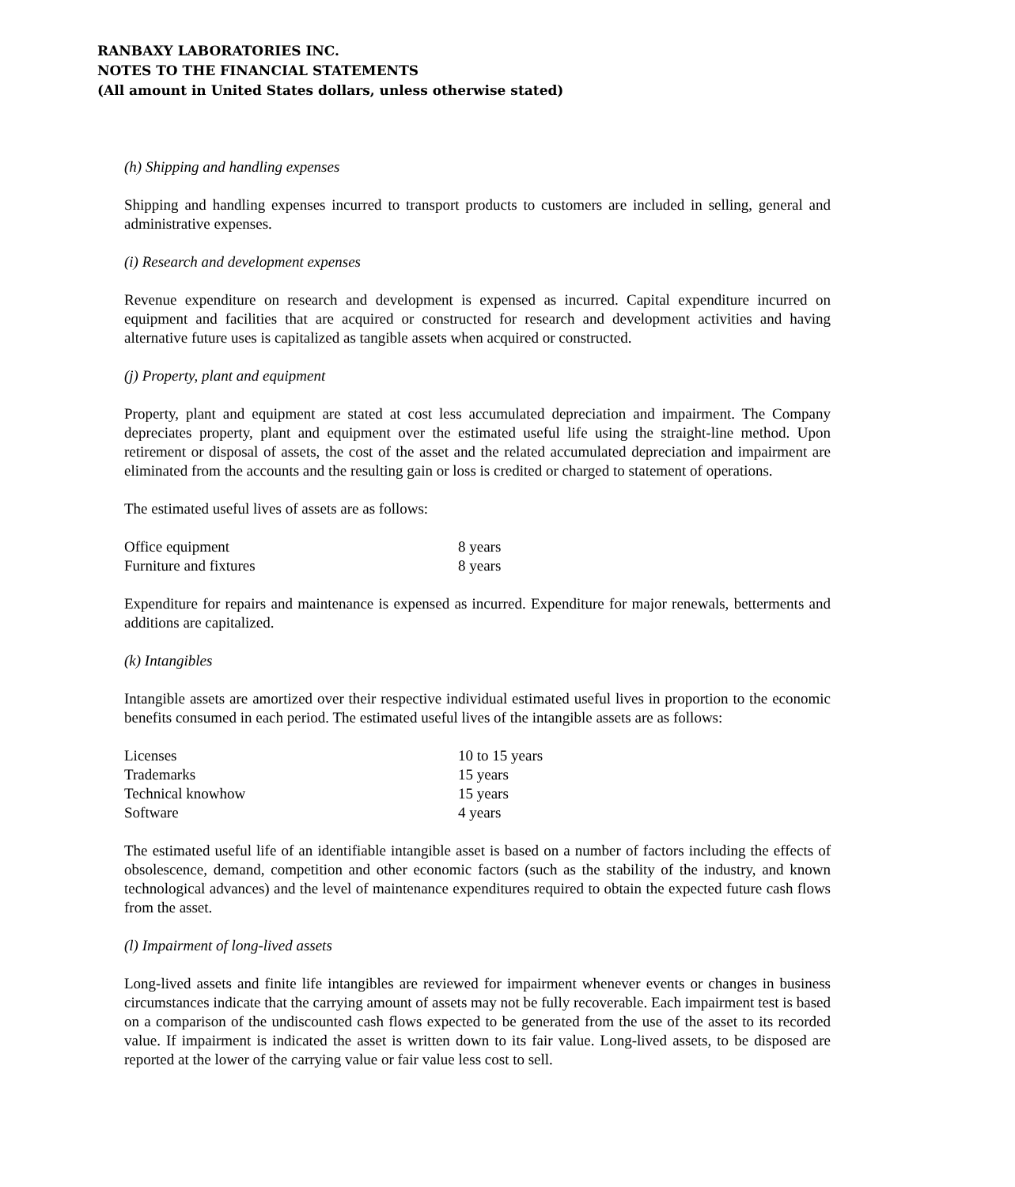RANBAXY LABORATORIES INC.
NOTES TO THE FINANCIAL STATEMENTS
(All amount in United States dollars, unless otherwise stated)
(h) Shipping and handling expenses
Shipping and handling expenses incurred to transport products to customers are included in selling, general and administrative expenses.
(i) Research and development expenses
Revenue expenditure on research and development is expensed as incurred. Capital expenditure incurred on equipment and facilities that are acquired or constructed for research and development activities and having alternative future uses is capitalized as tangible assets when acquired or constructed.
(j) Property, plant and equipment
Property, plant and equipment are stated at cost less accumulated depreciation and impairment. The Company depreciates property, plant and equipment over the estimated useful life using the straight-line method. Upon retirement or disposal of assets, the cost of the asset and the related accumulated depreciation and impairment are eliminated from the accounts and the resulting gain or loss is credited or charged to statement of operations.
The estimated useful lives of assets are as follows:
| Office equipment | 8 years |
| Furniture and fixtures | 8 years |
Expenditure for repairs and maintenance is expensed as incurred. Expenditure for major renewals, betterments and additions are capitalized.
(k) Intangibles
Intangible assets are amortized over their respective individual estimated useful lives in proportion to the economic benefits consumed in each period. The estimated useful lives of the intangible assets are as follows:
| Licenses | 10 to 15 years |
| Trademarks | 15 years |
| Technical knowhow | 15 years |
| Software | 4 years |
The estimated useful life of an identifiable intangible asset is based on a number of factors including the effects of obsolescence, demand, competition and other economic factors (such as the stability of the industry, and known technological advances) and the level of maintenance expenditures required to obtain the expected future cash flows from the asset.
(l) Impairment of long-lived assets
Long-lived assets and finite life intangibles are reviewed for impairment whenever events or changes in business circumstances indicate that the carrying amount of assets may not be fully recoverable. Each impairment test is based on a comparison of the undiscounted cash flows expected to be generated from the use of the asset to its recorded value. If impairment is indicated the asset is written down to its fair value. Long-lived assets, to be disposed are reported at the lower of the carrying value or fair value less cost to sell.